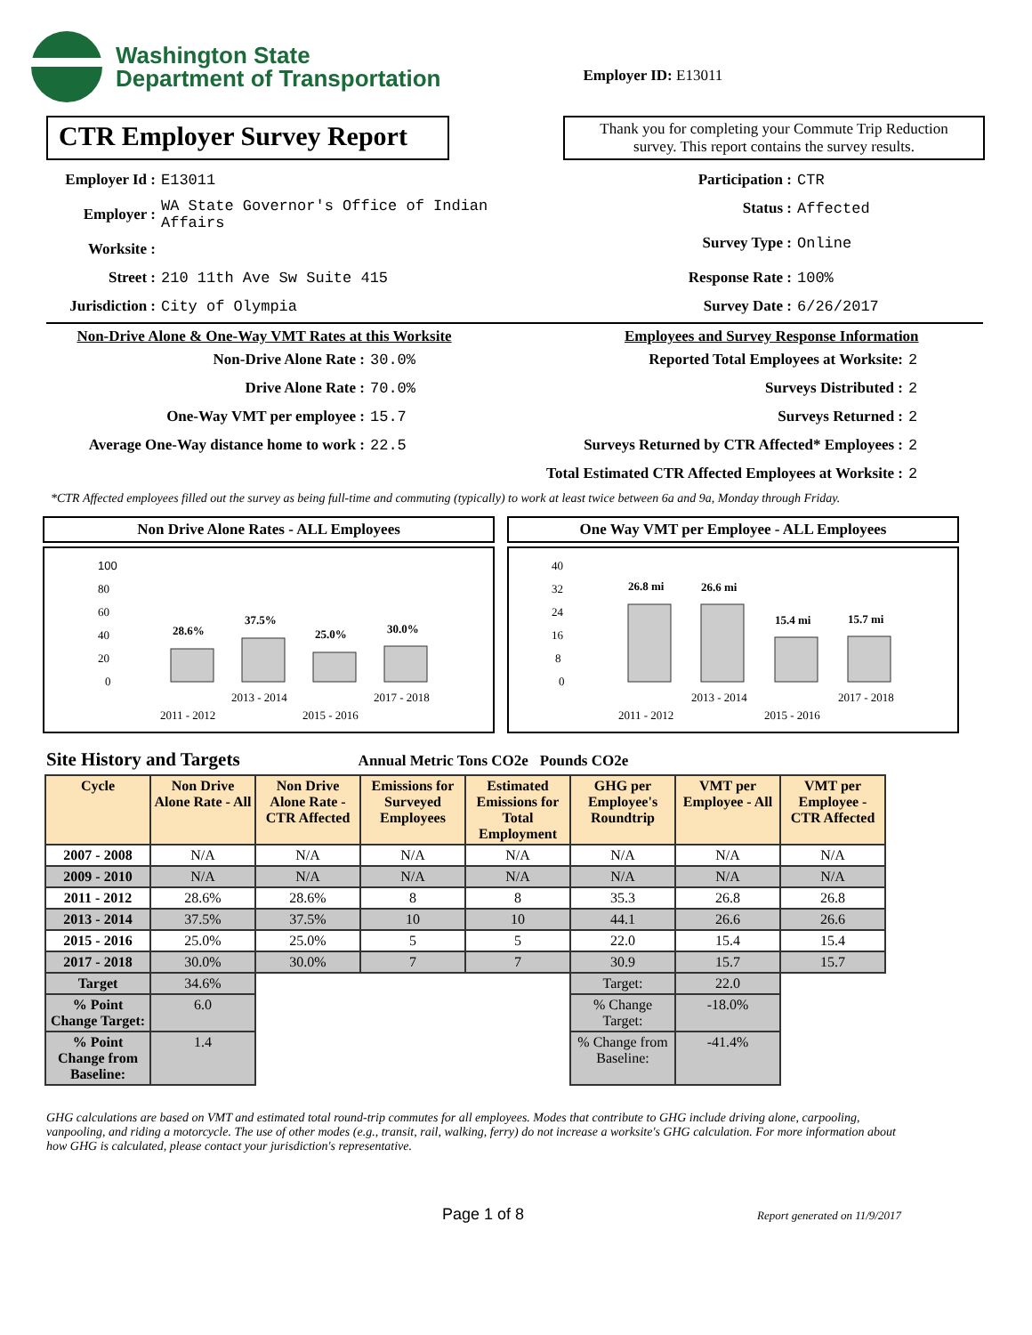Washington State
Department of Transportation
Employer ID: E13011
CTR Employer Survey Report
Thank you for completing your Commute Trip Reduction survey. This report contains the survey results.
Employer Id : E13011
Employer : WA State Governor's Office of Indian
Affairs
Worksite :
Street : 210 11th Ave Sw Suite 415
Jurisdiction : City of Olympia
Participation : CTR
Status : Affected
Survey Type : Online
Response Rate : 100%
Survey Date : 6/26/2017
Non-Drive Alone & One-Way VMT Rates at this Worksite
Non-Drive Alone Rate : 30.0%
Drive Alone Rate : 70.0%
One-Way VMT per employee : 15.7
Average One-Way distance home to work : 22.5
Employees and Survey Response Information
Reported Total Employees at Worksite: 2
Surveys Distributed : 2
Surveys Returned : 2
Surveys Returned by CTR Affected* Employees : 2
Total Estimated CTR Affected Employees at Worksite : 2
*CTR Affected employees filled out the survey as being full-time and commuting (typically) to work at least twice between 6a and 9a, Monday through Friday.
Non Drive Alone Rates - ALL Employees
100
80
60
40
20
0
28.6%
37.5%
25.0%
30.0%
2013 - 2014
2017 - 2018
2011 - 2012
2015 - 2016
One Way VMT per Employee - ALL Employees
40
32
24
16
8
0
26.8 mi
26.6 mi
15.4 mi
15.7 mi
2013 - 2014
2017 - 2018
2011 - 2012
2015 - 2016
Site History and Targets Annual Metric Tons CO2e Pounds CO2e
| Cycle | Non Drive Alone Rate - All | Non Drive Alone Rate - CTR Affected | Emissions for Surveyed Employees | Estimated Emissions for Total Employment | GHG per Employee's Roundtrip | VMT per Employee - All | VMT per Employee - CTR Affected |
| --- | --- | --- | --- | --- | --- | --- | --- |
| 2007 - 2008 | N/A | N/A | N/A | N/A | N/A | N/A | N/A |
| 2009 - 2010 | N/A | N/A | N/A | N/A | N/A | N/A | N/A |
| 2011 - 2012 | 28.6% | 28.6% | 8 | 8 | 35.3 | 26.8 | 26.8 |
| 2013 - 2014 | 37.5% | 37.5% | 10 | 10 | 44.1 | 26.6 | 26.6 |
| 2015 - 2016 | 25.0% | 25.0% | 5 | 5 | 22.0 | 15.4 | 15.4 |
| 2017 - 2018 | 30.0% | 30.0% | 7 | 7 | 30.9 | 15.7 | 15.7 |
| Target | 34.6% | | | | Target: | 22.0 | |
| % Point Change Target: | 6.0 | | | | % Change Target: | -18.0% | |
| % Point Change from Baseline: | 1.4 | | | | % Change from Baseline: | -41.4% | |
GHG calculations are based on VMT and estimated total round-trip commutes for all employees. Modes that contribute to GHG include driving alone, carpooling, vanpooling, and riding a motorcycle. The use of other modes (e.g., transit, rail, walking, ferry) do not increase a worksite's GHG calculation. For more information about how GHG is calculated, please contact your jurisdiction's representative.
Page 1 of 8 Report generated on 11/9/2017